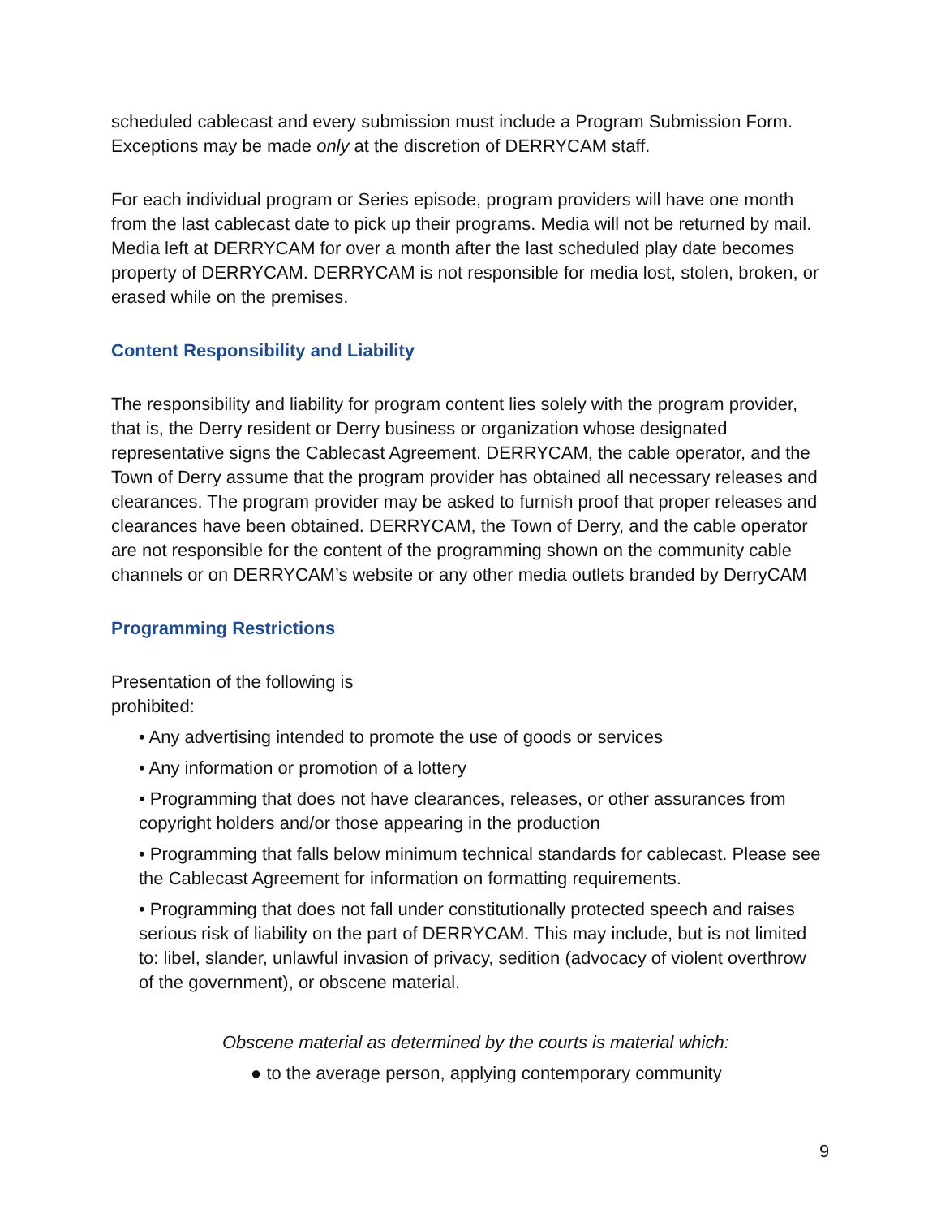scheduled cablecast and every submission must include a Program Submission Form. Exceptions may be made only at the discretion of DERRYCAM staff.
For each individual program or Series episode, program providers will have one month from the last cablecast date to pick up their programs. Media will not be returned by mail. Media left at DERRYCAM for over a month after the last scheduled play date becomes property of DERRYCAM. DERRYCAM is not responsible for media lost, stolen, broken, or erased while on the premises.
Content Responsibility and Liability
The responsibility and liability for program content lies solely with the program provider, that is, the Derry resident or Derry business or organization whose designated representative signs the Cablecast Agreement. DERRYCAM, the cable operator, and the Town of Derry assume that the program provider has obtained all necessary releases and clearances. The program provider may be asked to furnish proof that proper releases and clearances have been obtained. DERRYCAM, the Town of Derry, and the cable operator are not responsible for the content of the programming shown on the community cable channels or on DERRYCAM’s website or any other media outlets branded by DerryCAM
Programming Restrictions
Presentation of the following is
prohibited:
• Any advertising intended to promote the use of goods or services
• Any information or promotion of a lottery
• Programming that does not have clearances, releases, or other assurances from copyright holders and/or those appearing in the production
• Programming that falls below minimum technical standards for cablecast. Please see the Cablecast Agreement for information on formatting requirements.
• Programming that does not fall under constitutionally protected speech and raises serious risk of liability on the part of DERRYCAM. This may include, but is not limited to: libel, slander, unlawful invasion of privacy, sedition (advocacy of violent overthrow of the government), or obscene material.
Obscene material as determined by the courts is material which:
● to the average person, applying contemporary community
9